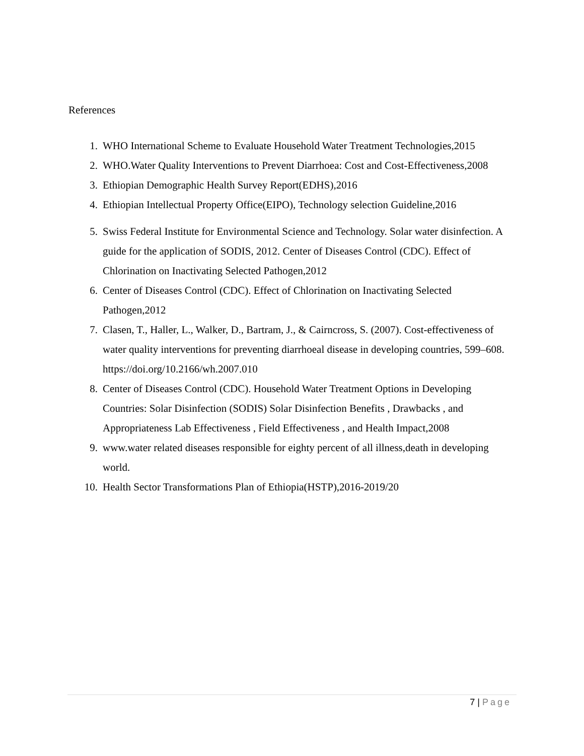References
1. WHO International Scheme to Evaluate Household Water Treatment Technologies,2015
2. WHO.Water Quality Interventions to Prevent Diarrhoea: Cost and Cost-Effectiveness,2008
3. Ethiopian Demographic Health Survey Report(EDHS),2016
4. Ethiopian Intellectual Property Office(EIPO), Technology selection Guideline,2016
5. Swiss Federal Institute for Environmental Science and Technology. Solar water disinfection. A guide for the application of SODIS, 2012. Center of Diseases Control (CDC). Effect of Chlorination on Inactivating Selected Pathogen,2012
6. Center of Diseases Control (CDC). Effect of Chlorination on Inactivating Selected Pathogen,2012
7. Clasen, T., Haller, L., Walker, D., Bartram, J., & Cairncross, S. (2007). Cost-effectiveness of water quality interventions for preventing diarrhoeal disease in developing countries, 599–608. https://doi.org/10.2166/wh.2007.010
8. Center of Diseases Control (CDC). Household Water Treatment Options in Developing Countries: Solar Disinfection (SODIS) Solar Disinfection Benefits , Drawbacks , and Appropriateness Lab Effectiveness , Field Effectiveness , and Health Impact,2008
9. www.water related diseases responsible for eighty percent of all illness,death in developing world.
10. Health Sector Transformations Plan of Ethiopia(HSTP),2016-2019/20
7 | Page